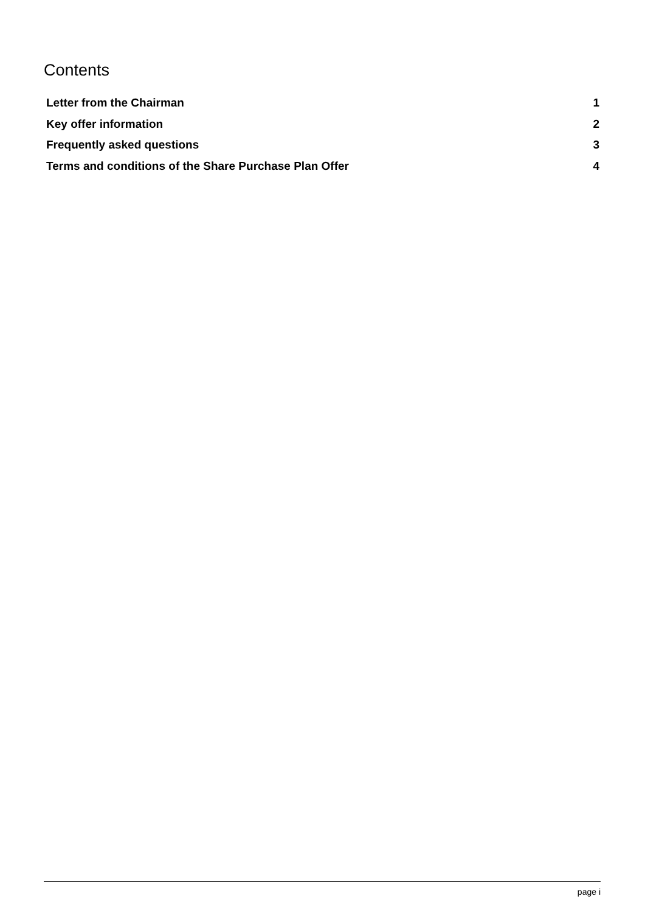Contents
| Letter from the Chairman | 1 |
| Key offer information | 2 |
| Frequently asked questions | 3 |
| Terms and conditions of the Share Purchase Plan Offer | 4 |
page i